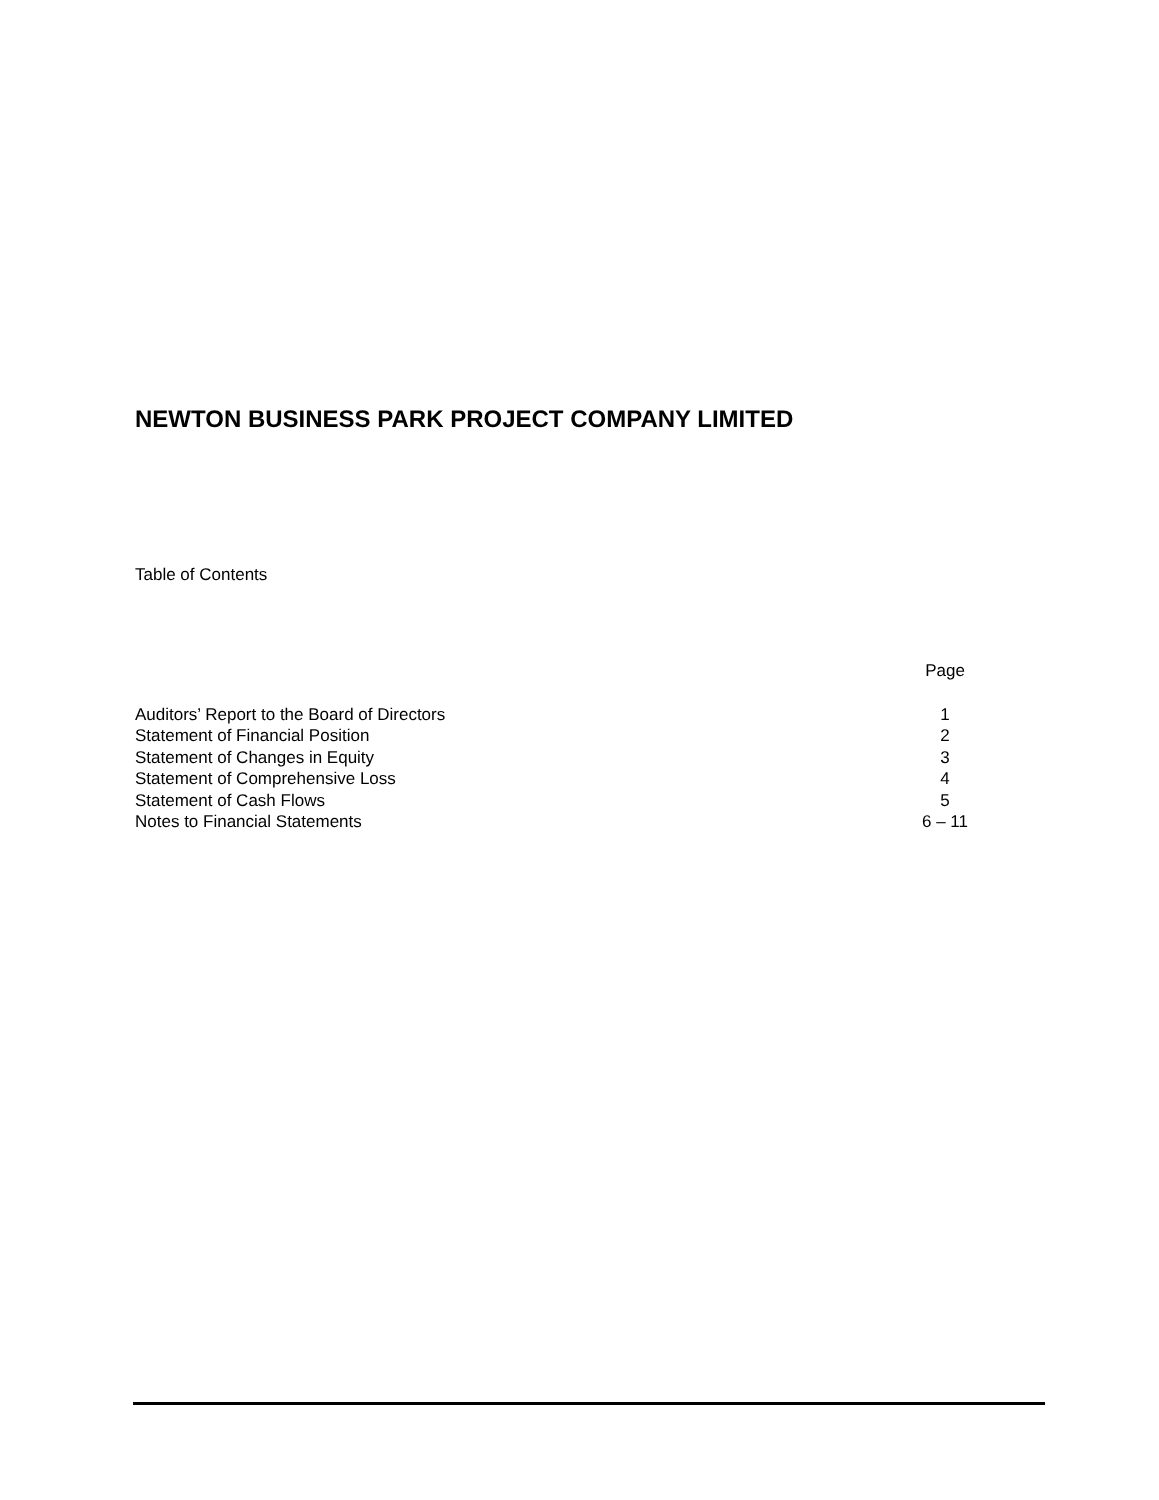NEWTON BUSINESS PARK PROJECT COMPANY LIMITED
Table of Contents
| | Page |
| --- | --- |
| Auditors’ Report to the Board of Directors | 1 |
| Statement of Financial Position | 2 |
| Statement of Changes in Equity | 3 |
| Statement of Comprehensive Loss | 4 |
| Statement of Cash Flows | 5 |
| Notes to Financial Statements | 6 – 11 |